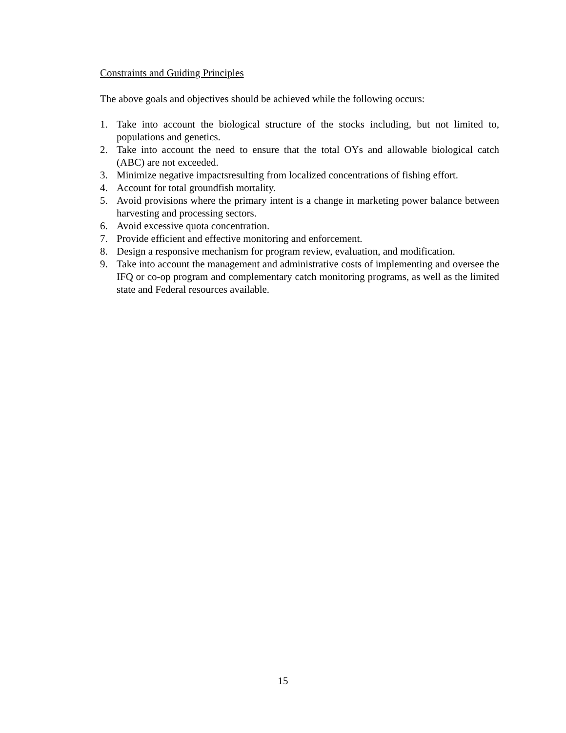Constraints and Guiding Principles
The above goals and objectives should be achieved while the following occurs:
1. Take into account the biological structure of the stocks including, but not limited to, populations and genetics.
2. Take into account the need to ensure that the total OYs and allowable biological catch (ABC) are not exceeded.
3. Minimize negative impactsresulting from localized concentrations of fishing effort.
4. Account for total groundfish mortality.
5. Avoid provisions where the primary intent is a change in marketing power balance between harvesting and processing sectors.
6. Avoid excessive quota concentration.
7. Provide efficient and effective monitoring and enforcement.
8. Design a responsive mechanism for program review, evaluation, and modification.
9. Take into account the management and administrative costs of implementing and oversee the IFQ or co-op program and complementary catch monitoring programs, as well as the limited state and Federal resources available.
15